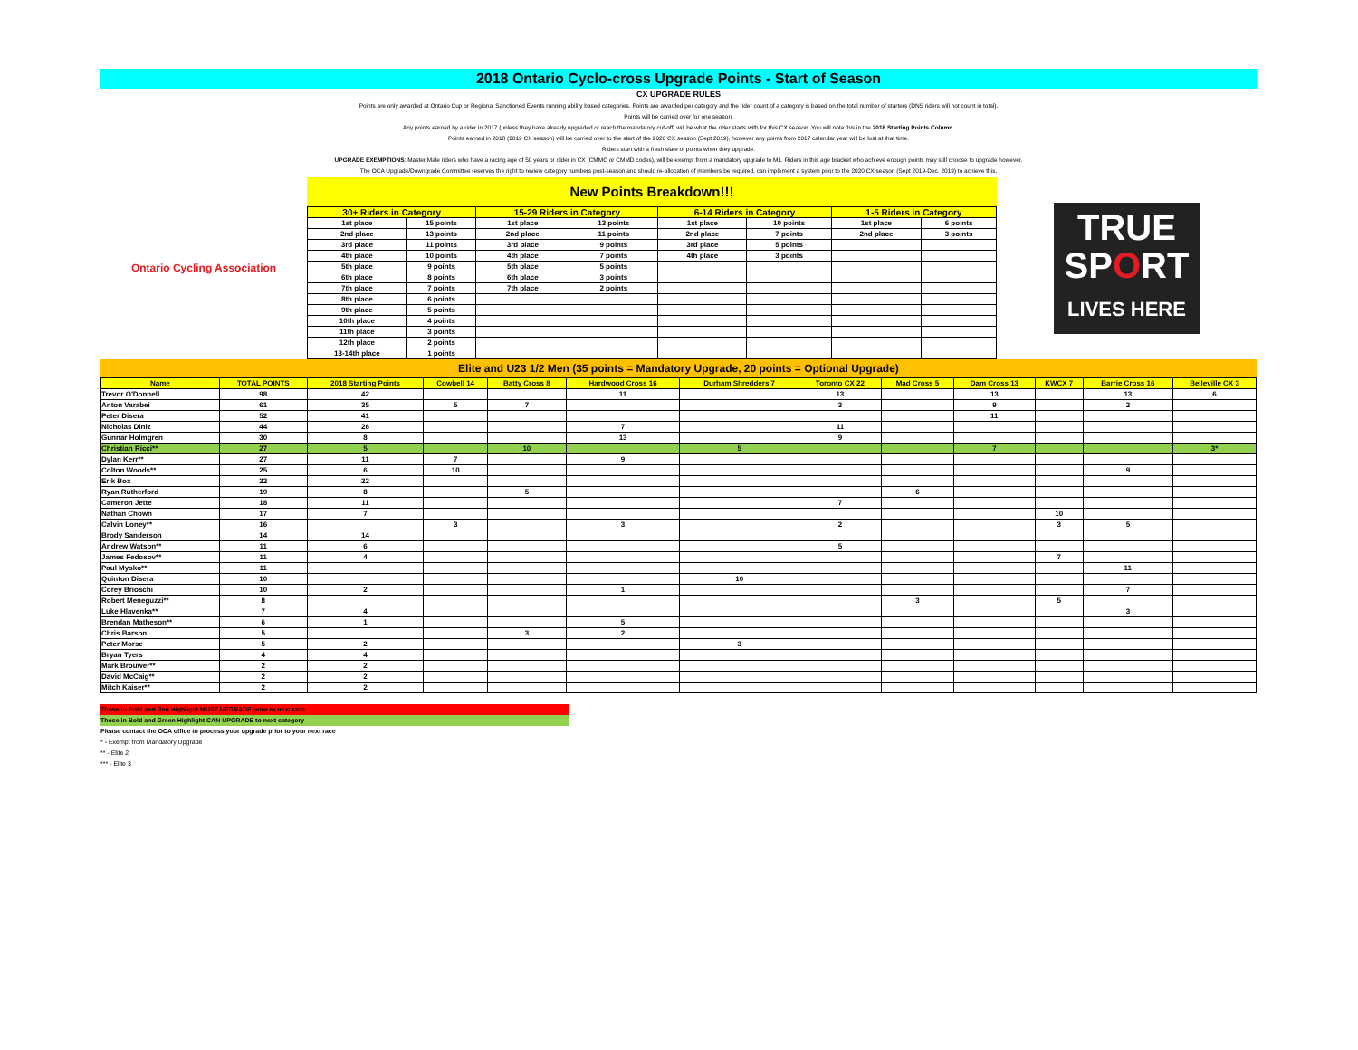2018 Ontario Cyclo-cross Upgrade Points - Start of Season
CX UPGRADE RULES
Points are only awarded at Ontario Cup or Regional Sanctioned Events running ability based categories. Points are awarded per category and the rider count of a category is based on the total number of starters (DNS riders will not count in total).
Points will be carried over for one season.
Any points earned by a rider in 2017 (unless they have already upgraded or reach the mandatory cut-off) will be what the rider starts with for this CX season. You will note this in the 2018 Starting Points Column.
Points earned in 2018 (2019 CX season) will be carried over to the start of the 2020 CX season (Sept 2019), however any points from 2017 calendar year will be lost at that time.
Riders start with a fresh slate of points when they upgrade.
UPGRADE EXEMPTIONS: Master Male riders who have a racing age of 50 years or older in CX (CMMC or CMMD codes), will be exempt from a mandatory upgrade to M1. Riders in this age bracket who achieve enough points may still choose to upgrade however.
The OCA Upgrade/Downgrade Committee reserves the right to review category numbers post-season and should re-allocation of members be required, can implement a system prior to the 2020 CX season (Sept 2019-Dec. 2019) to achieve this.
Ontario Cycling Association
New Points Breakdown!!!
| 30+ Riders in Category | | 15-29 Riders in Category | | 6-14 Riders in Category | | 1-5 Riders in Category | |
| --- | --- | --- | --- | --- | --- | --- | --- |
| 1st place | 15 points | 1st place | 13 points | 1st place | 10 points | 1st place | 6 points |
| 2nd place | 13 points | 2nd place | 11 points | 2nd place | 7 points | 2nd place | 3 points |
| 3rd place | 11 points | 3rd place | 9 points | 3rd place | 5 points | | |
| 4th place | 10 points | 4th place | 7 points | 4th place | 3 points | | |
| 5th place | 9 points | 5th place | 5 points | | | | |
| 6th place | 8 points | 6th place | 3 points | | | | |
| 7th place | 7 points | 7th place | 2 points | | | | |
| 8th place | 6 points | | | | | | |
| 9th place | 5 points | | | | | | |
| 10th place | 4 points | | | | | | |
| 11th place | 3 points | | | | | | |
| 12th place | 2 points | | | | | | |
| 13-14th place | 1 points | | | | | | |
TRUE
SPORT
LIVES HERE
Elite and U23 1/2 Men (35 points = Mandatory Upgrade, 20 points = Optional Upgrade)
| Name | TOTAL POINTS | 2018 Starting Points | Cowbell 14 | Batty Cross 8 | Hardwood Cross 16 | Durham Shredders 7 | Toronto CX 22 | Mad Cross 5 | Dam Cross 13 | KWCX 7 | Barrie Cross 16 | Belleville CX 3 |
| --- | --- | --- | --- | --- | --- | --- | --- | --- | --- | --- | --- | --- |
| Trevor O'Donnell | 98 | 42 | | | 11 | | 13 | | 13 | | 13 | 6 |
| Anton Varabei | 61 | 35 | 5 | 7 | | | 3 | | 9 | | 2 | |
| Peter Disera | 52 | 41 | | | | | | | 11 | | | |
| Nicholas Diniz | 44 | 26 | | | 7 | | 11 | | | | | |
| Gunnar Holmgren | 30 | 8 | | | 13 | | 9 | | | | | |
| Christian Ricci** | 27 | 5 | | 10 | | 5 | | | 7 | | | 3* |
| Dylan Kerr** | 27 | 11 | 7 | | 9 | | | | | | | |
| Colton Woods** | 25 | 6 | 10 | | | | | | | | 9 | |
| Erik Box | 22 | 22 | | | | | | | | | | |
| Ryan Rutherford | 19 | 8 | | 5 | | | | 6 | | | | |
| Cameron Jette | 18 | 11 | | | | | 7 | | | | | |
| Nathan Chown | 17 | 7 | | | | | | | | 10 | | |
| Calvin Loney** | 16 | | 3 | | 3 | | 2 | | | 3 | 5 | |
| Brody Sanderson | 14 | 14 | | | | | | | | | | |
| Andrew Watson** | 11 | 6 | | | | | 5 | | | | | |
| James Fedosov** | 11 | 4 | | | | | | | | 7 | | |
| Paul Mysko** | 11 | | | | | | | | | | 11 | |
| Quinton Disera | 10 | | | | | 10 | | | | | | |
| Corey Brioschi | 10 | 2 | | | 1 | | | | | | 7 | |
| Robert Meneguzzi** | 8 | | | | | | | 3 | | 5 | | |
| Luke Hlavenka** | 7 | 4 | | | | | | | | | 3 | |
| Brendan Matheson** | 6 | 1 | | | 5 | | | | | | | |
| Chris Barson | 5 | | | 3 | 2 | | | | | | | |
| Peter Morse | 5 | 2 | | | | 3 | | | | | | |
| Bryan Tyers | 4 | 4 | | | | | | | | | | |
| Mark Brouwer** | 2 | 2 | | | | | | | | | | |
| David McCaig** | 2 | 2 | | | | | | | | | | |
| Mitch Kaiser** | 2 | 2 | | | | | | | | | | |
Those in Bold and Red Highlight MUST UPGRADE prior to next race
Those in Bold and Green Highlight CAN UPGRADE to next category
Please contact the OCA office to process your upgrade prior to your next race
* - Exempt from Mandatory Upgrade
** - Elite 2
*** - Elite 3